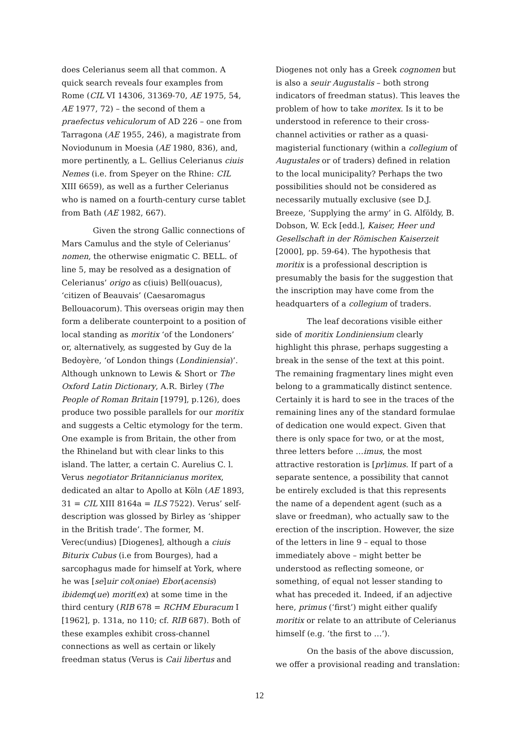does Celerianus seem all that common. A quick search reveals four examples from Rome (CIL VI 14306, 31369-70, AE 1975, 54, AE 1977, 72) – the second of them a praefectus vehiculorum of AD 226 – one from Tarragona (AE 1955, 246), a magistrate from Noviodunum in Moesia (AE 1980, 836), and, more pertinently, a L. Gellius Celerianus ciuis Nemes (i.e. from Speyer on the Rhine: CIL XIII 6659), as well as a further Celerianus who is named on a fourth-century curse tablet from Bath (AE 1982, 667).
Given the strong Gallic connections of Mars Camulus and the style of Celerianus’ nomen, the otherwise enigmatic C. BELL. of line 5, may be resolved as a designation of Celerianus’ origo as c(iuis) Bell(ouacus), ‘citizen of Beauvais’ (Caesaromagus Bellouacorum). This overseas origin may then form a deliberate counterpoint to a position of local standing as moritix ‘of the Londoners’ or, alternatively, as suggested by Guy de la Bedoyère, ‘of London things (Londiniensia)’. Although unknown to Lewis & Short or The Oxford Latin Dictionary, A.R. Birley (The People of Roman Britain [1979], p.126), does produce two possible parallels for our moritix and suggests a Celtic etymology for the term. One example is from Britain, the other from the Rhineland but with clear links to this island. The latter, a certain C. Aurelius C. l. Verus negotiator Britannicianus moritex, dedicated an altar to Apollo at Köln (AE 1893, 31 = CIL XIII 8164a = ILS 7522). Verus’ self-description was glossed by Birley as ‘shipper in the British trade’. The former, M. Verec(undius) [Diogenes], although a ciuis Biturix Cubus (i.e from Bourges), had a sarcophagus made for himself at York, where he was [se]uir col(oniae) Ebor(acensis) ibidemq(ue) morit(ex) at some time in the third century (RIB 678 = RCHM Eburacum I [1962], p. 131a, no 110; cf. RIB 687). Both of these examples exhibit cross-channel connections as well as certain or likely freedman status (Verus is Caii libertus and
Diogenes not only has a Greek cognomen but is also a seuir Augustalis – both strong indicators of freedman status). This leaves the problem of how to take moritex. Is it to be understood in reference to their cross-channel activities or rather as a quasi-magisterial functionary (within a collegium of Augustales or of traders) defined in relation to the local municipality? Perhaps the two possibilities should not be considered as necessarily mutually exclusive (see D.J. Breeze, ‘Supplying the army’ in G. Alföldy, B. Dobson, W. Eck [edd.], Kaiser, Heer und Gesellschaft in der Römischen Kaiserzeit [2000], pp. 59-64). The hypothesis that moritix is a professional description is presumably the basis for the suggestion that the inscription may have come from the headquarters of a collegium of traders.
The leaf decorations visible either side of moritix Londiniensium clearly highlight this phrase, perhaps suggesting a break in the sense of the text at this point. The remaining fragmentary lines might even belong to a grammatically distinct sentence. Certainly it is hard to see in the traces of the remaining lines any of the standard formulae of dedication one would expect. Given that there is only space for two, or at the most, three letters before …imus, the most attractive restoration is [pr]imus. If part of a separate sentence, a possibility that cannot be entirely excluded is that this represents the name of a dependent agent (such as a slave or freedman), who actually saw to the erection of the inscription. However, the size of the letters in line 9 – equal to those immediately above – might better be understood as reflecting someone, or something, of equal not lesser standing to what has preceded it. Indeed, if an adjective here, primus (‘first’) might either qualify moritix or relate to an attribute of Celerianus himself (e.g. ‘the first to …’).
On the basis of the above discussion, we offer a provisional reading and translation:
12